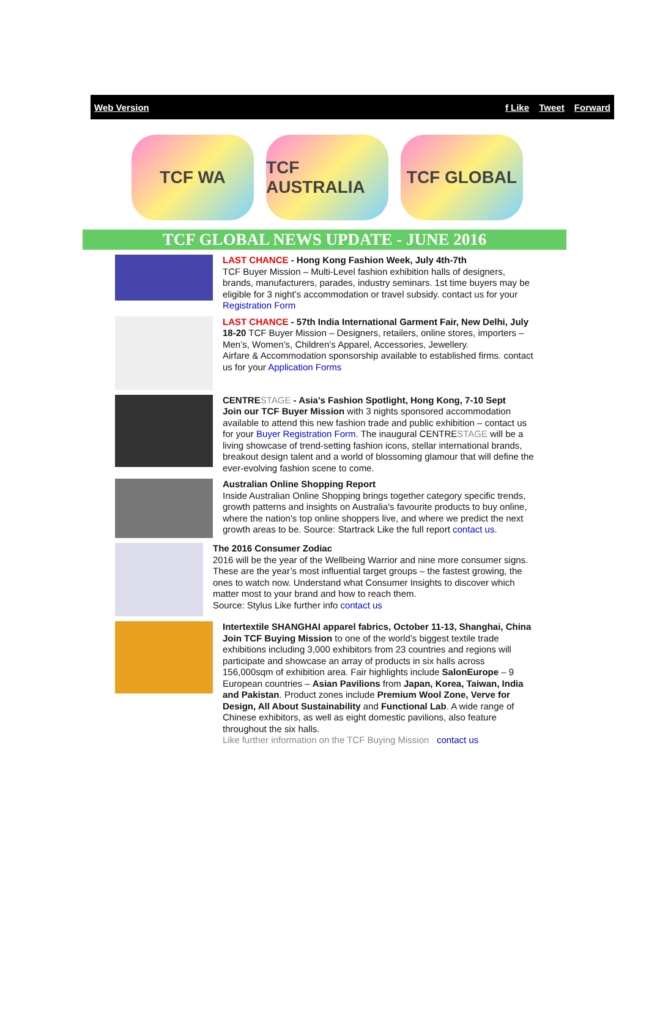Web Version f Like Tweet Forward
TCF WA
TCF AUSTRALIA
TCF GLOBAL
TCF GLOBAL NEWS UPDATE - JUNE 2016
LAST CHANCE - Hong Kong Fashion Week, July 4th-7th
TCF Buyer Mission – Multi-Level fashion exhibition halls of designers, brands, manufacturers, parades, industry seminars. 1st time buyers may be eligible for 3 night’s accommodation or travel subsidy. contact us for your Registration Form
LAST CHANCE - 57th India International Garment Fair, New Delhi, July 18-20 TCF Buyer Mission – Designers, retailers, online stores, importers – Men’s, Women’s, Children’s Apparel, Accessories, Jewellery.
Airfare & Accommodation sponsorship available to established firms. contact us for your Application Forms
CENTRE STAGE - Asia’s Fashion Spotlight, Hong Kong, 7-10 Sept
Join our TCF Buyer Mission with 3 nights sponsored accommodation available to attend this new fashion trade and public exhibition – contact us for your Buyer Registration Form. The inaugural CENTRESTAGE will be a living showcase of trend-setting fashion icons, stellar international brands, breakout design talent and a world of blossoming glamour that will define the ever-evolving fashion scene to come.
Australian Online Shopping Report
Inside Australian Online Shopping brings together category specific trends, growth patterns and insights on Australia's favourite products to buy online, where the nation's top online shoppers live, and where we predict the next growth areas to be. Source: Startrack Like the full report contact us.
The 2016 Consumer Zodiac
2016 will be the year of the Wellbeing Warrior and nine more consumer signs. These are the year’s most influential target groups – the fastest growing, the ones to watch now. Understand what Consumer Insights to discover which matter most to your brand and how to reach them.
Source: Stylus Like further info contact us
Intertextile SHANGHAI apparel fabrics, October 11-13, Shanghai, China
Join TCF Buying Mission to one of the world’s biggest textile trade exhibitions including 3,000 exhibitors from 23 countries and regions will participate and showcase an array of products in six halls across 156,000sqm of exhibition area. Fair highlights include SalonEurope – 9 European countries – Asian Pavilions from Japan, Korea, Taiwan, India and Pakistan. Product zones include Premium Wool Zone, Verve for Design, All About Sustainability and Functional Lab. A wide range of Chinese exhibitors, as well as eight domestic pavilions, also feature throughout the six halls.
Like further information on the TCF Buying Mission contact us